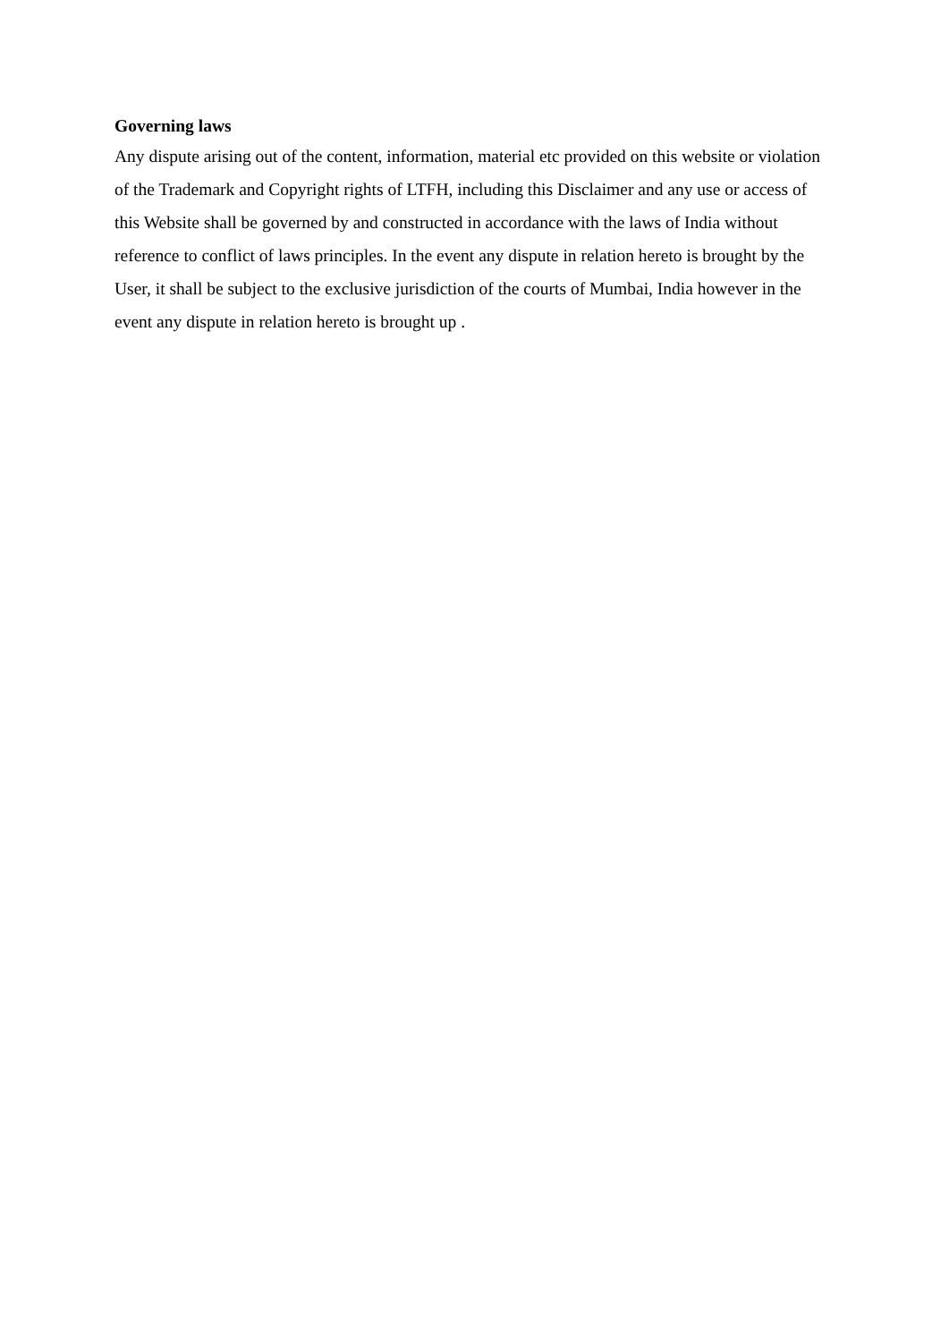Governing laws
Any dispute arising out of the content, information, material etc provided on this website or violation of the Trademark and Copyright rights of LTFH, including this Disclaimer and any use or access of this Website shall be governed by and constructed in accordance with the laws of India without reference to conflict of laws principles. In the event any dispute in relation hereto is brought by the User, it shall be subject to the exclusive jurisdiction of the courts of Mumbai, India however in the event any dispute in relation hereto is brought up .